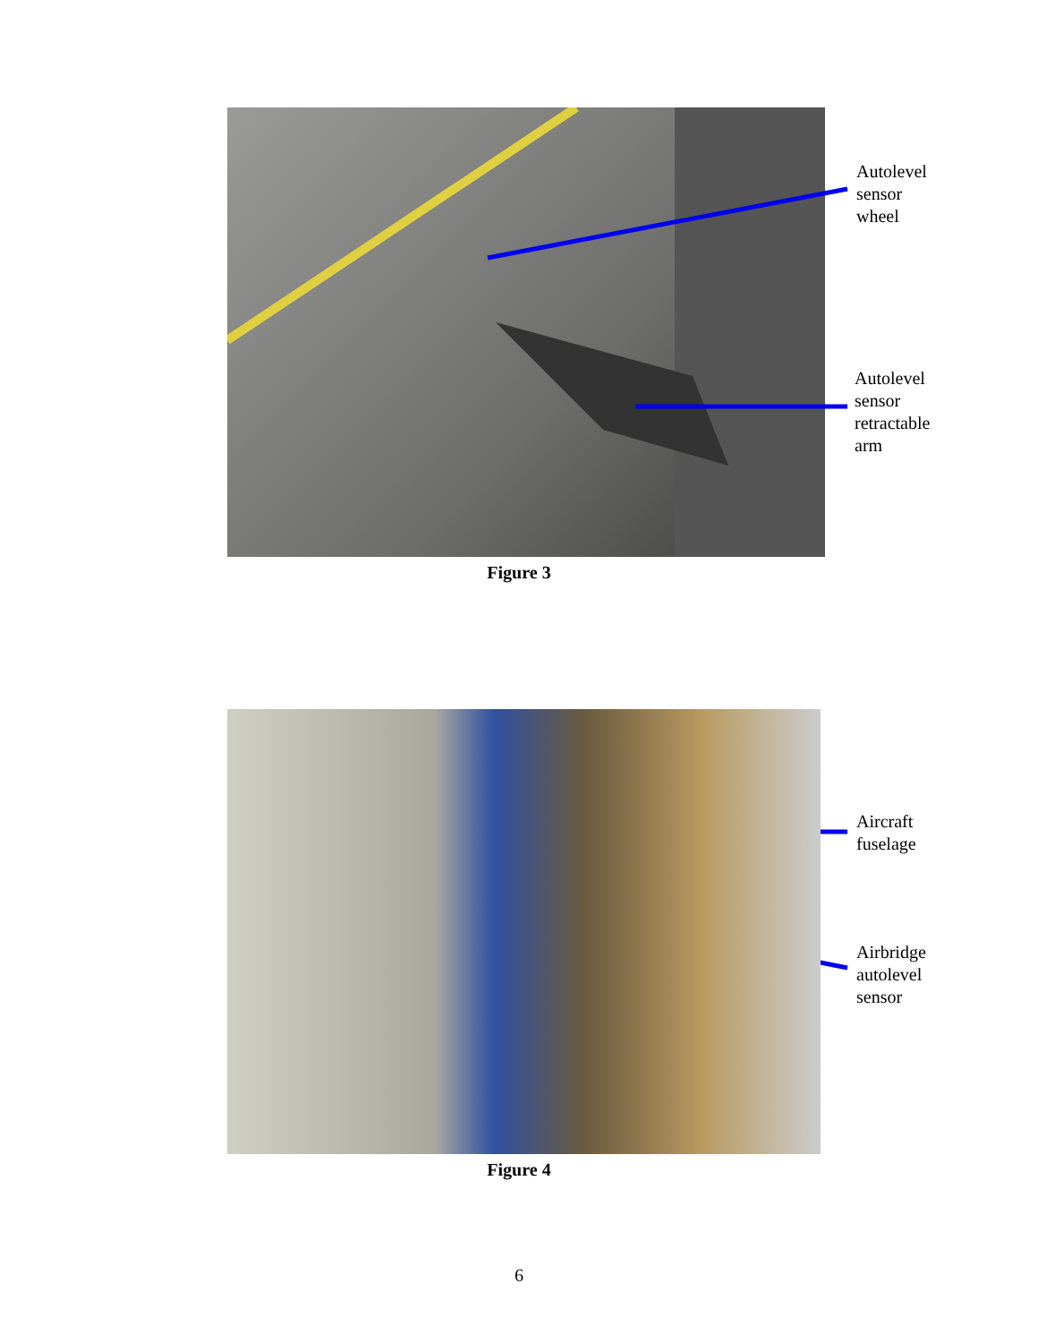Autolevel
sensor
wheel
Autolevel
sensor
retractable
arm
Figure 3
Aircraft
fuselage
Airbridge
autolevel
sensor
Figure 4
6